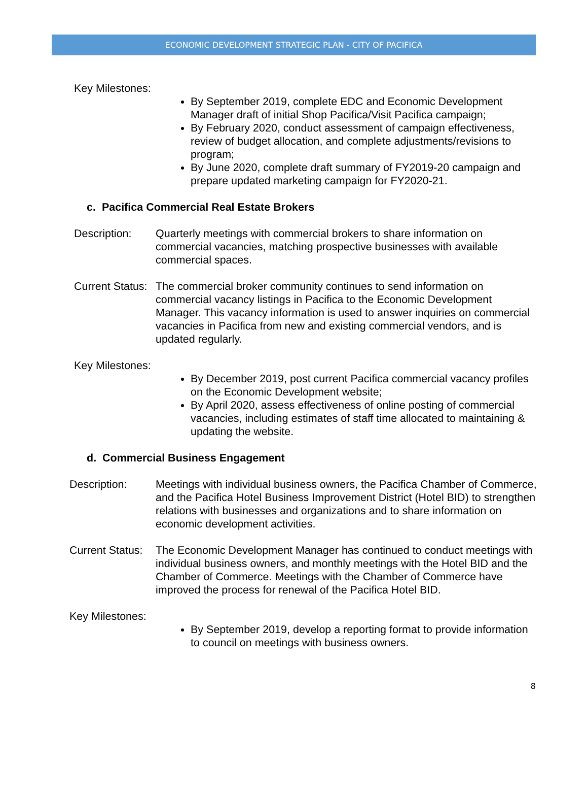ECONOMIC DEVELOPMENT STRATEGIC PLAN - CITY OF PACIFICA
Key Milestones:
By September 2019, complete EDC and Economic Development Manager draft of initial Shop Pacifica/Visit Pacifica campaign;
By February 2020, conduct assessment of campaign effectiveness, review of budget allocation, and complete adjustments/revisions to program;
By June 2020, complete draft summary of FY2019-20 campaign and prepare updated marketing campaign for FY2020-21.
c. Pacifica Commercial Real Estate Brokers
Description: Quarterly meetings with commercial brokers to share information on commercial vacancies, matching prospective businesses with available commercial spaces.
Current Status:
The commercial broker community continues to send information on commercial vacancy listings in Pacifica to the Economic Development Manager. This vacancy information is used to answer inquiries on commercial vacancies in Pacifica from new and existing commercial vendors, and is updated regularly.
Key Milestones:
By December 2019, post current Pacifica commercial vacancy profiles on the Economic Development website;
By April 2020, assess effectiveness of online posting of commercial vacancies, including estimates of staff time allocated to maintaining & updating the website.
d. Commercial Business Engagement
Description: Meetings with individual business owners, the Pacifica Chamber of Commerce, and the Pacifica Hotel Business Improvement District (Hotel BID) to strengthen relations with businesses and organizations and to share information on economic development activities.
Current Status:
The Economic Development Manager has continued to conduct meetings with individual business owners, and monthly meetings with the Hotel BID and the Chamber of Commerce. Meetings with the Chamber of Commerce have improved the process for renewal of the Pacifica Hotel BID.
Key Milestones:
By September 2019, develop a reporting format to provide information to council on meetings with business owners.
8